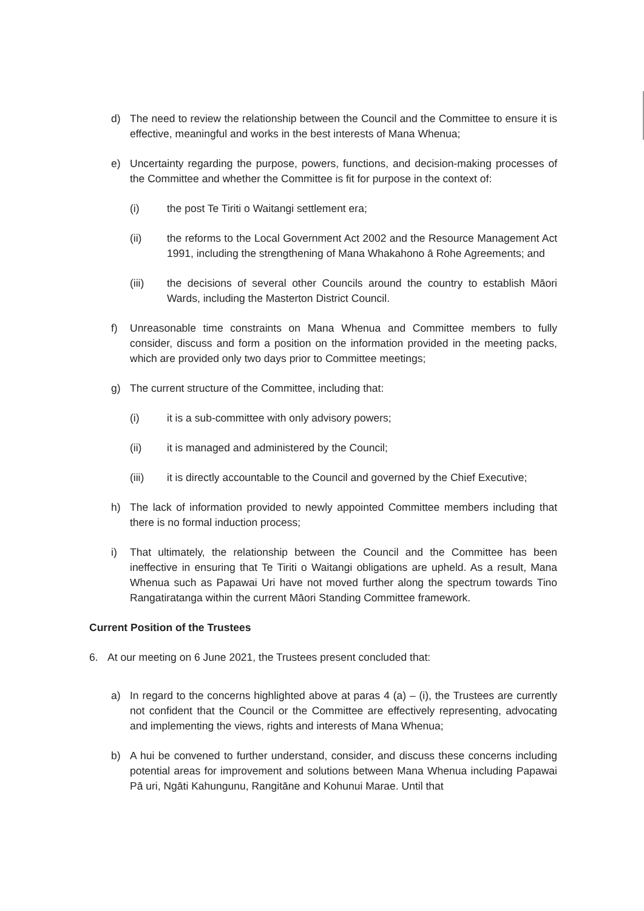d) The need to review the relationship between the Council and the Committee to ensure it is effective, meaningful and works in the best interests of Mana Whenua;
e) Uncertainty regarding the purpose, powers, functions, and decision-making processes of the Committee and whether the Committee is fit for purpose in the context of:
(i) the post Te Tiriti o Waitangi settlement era;
(ii) the reforms to the Local Government Act 2002 and the Resource Management Act 1991, including the strengthening of Mana Whakahono ā Rohe Agreements; and
(iii) the decisions of several other Councils around the country to establish Māori Wards, including the Masterton District Council.
f) Unreasonable time constraints on Mana Whenua and Committee members to fully consider, discuss and form a position on the information provided in the meeting packs, which are provided only two days prior to Committee meetings;
g) The current structure of the Committee, including that:
(i) it is a sub-committee with only advisory powers;
(ii) it is managed and administered by the Council;
(iii) it is directly accountable to the Council and governed by the Chief Executive;
h) The lack of information provided to newly appointed Committee members including that there is no formal induction process;
i) That ultimately, the relationship between the Council and the Committee has been ineffective in ensuring that Te Tiriti o Waitangi obligations are upheld. As a result, Mana Whenua such as Papawai Uri have not moved further along the spectrum towards Tino Rangatiratanga within the current Māori Standing Committee framework.
Current Position of the Trustees
6. At our meeting on 6 June 2021, the Trustees present concluded that:
a) In regard to the concerns highlighted above at paras 4 (a) – (i), the Trustees are currently not confident that the Council or the Committee are effectively representing, advocating and implementing the views, rights and interests of Mana Whenua;
b) A hui be convened to further understand, consider, and discuss these concerns including potential areas for improvement and solutions between Mana Whenua including Papawai Pā uri, Ngāti Kahungunu, Rangitāne and Kohunui Marae. Until that